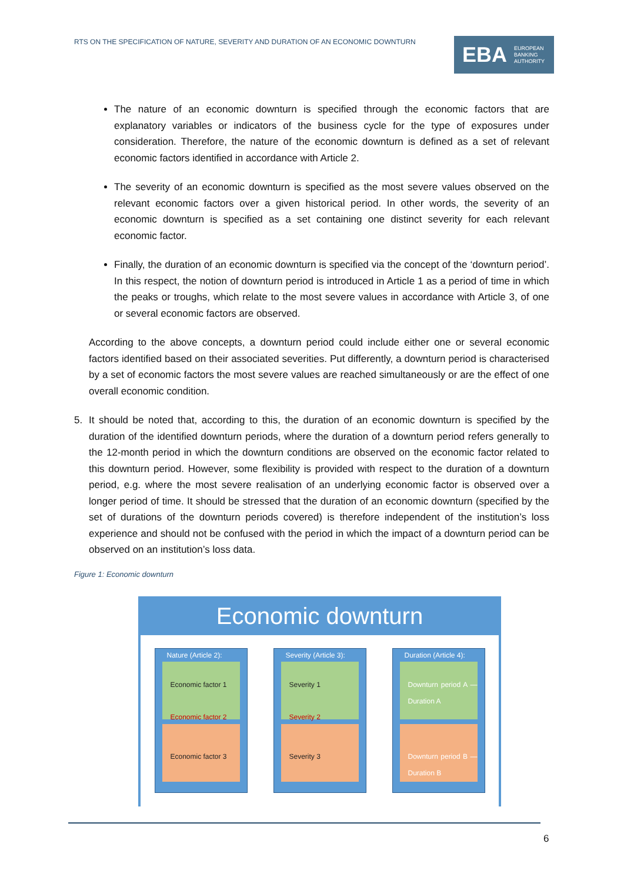RTS ON THE SPECIFICATION OF NATURE, SEVERITY AND DURATION OF AN ECONOMIC DOWNTURN
EBA EUROPEAN
BANKING
AUTHORITY
The nature of an economic downturn is specified through the economic factors that are explanatory variables or indicators of the business cycle for the type of exposures under consideration. Therefore, the nature of the economic downturn is defined as a set of relevant economic factors identified in accordance with Article 2.
The severity of an economic downturn is specified as the most severe values observed on the relevant economic factors over a given historical period. In other words, the severity of an economic downturn is specified as a set containing one distinct severity for each relevant economic factor.
Finally, the duration of an economic downturn is specified via the concept of the ‘downturn period’. In this respect, the notion of downturn period is introduced in Article 1 as a period of time in which the peaks or troughs, which relate to the most severe values in accordance with Article 3, of one or several economic factors are observed.
According to the above concepts, a downturn period could include either one or several economic factors identified based on their associated severities. Put differently, a downturn period is characterised by a set of economic factors the most severe values are reached simultaneously or are the effect of one overall economic condition.
5. It should be noted that, according to this, the duration of an economic downturn is specified by the duration of the identified downturn periods, where the duration of a downturn period refers generally to the 12-month period in which the downturn conditions are observed on the economic factor related to this downturn period. However, some flexibility is provided with respect to the duration of a downturn period, e.g. where the most severe realisation of an underlying economic factor is observed over a longer period of time. It should be stressed that the duration of an economic downturn (specified by the set of durations of the downturn periods covered) is therefore independent of the institution’s loss experience and should not be confused with the period in which the impact of a downturn period can be observed on an institution’s loss data.
Figure 1: Economic downturn
Economic downturn
Nature (Article 2):
Economic factor 1
Economic factor 2
Economic factor 3
Severity (Article 3):
Severity 1
Severity 2
Severity 3
Duration (Article 4):
Downturn period A — Duration A
Downturn period B — Duration B
6